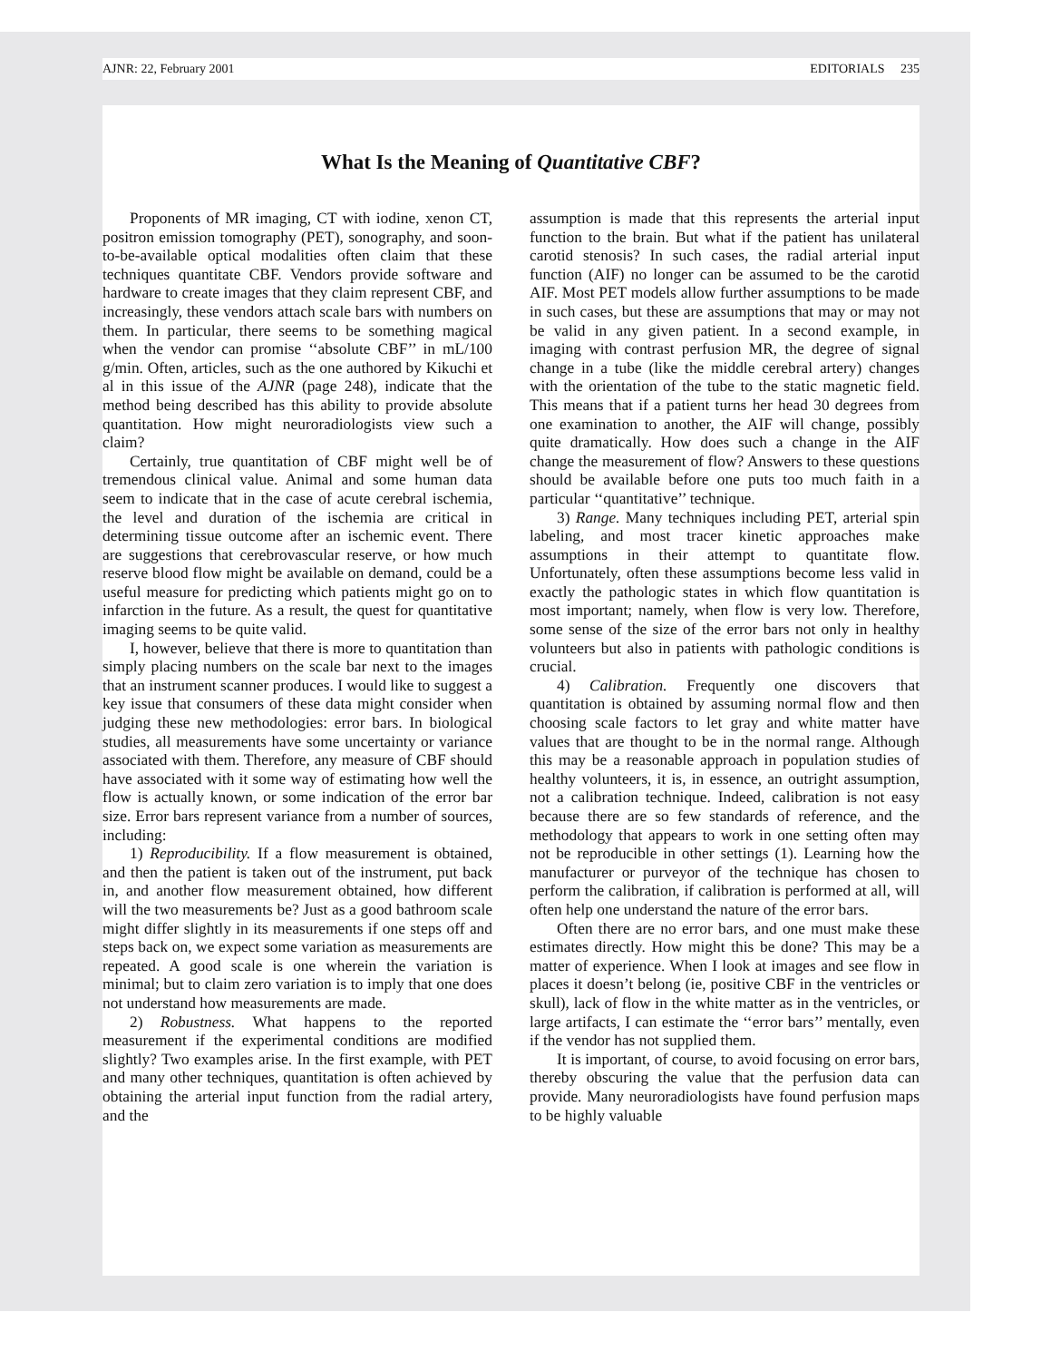AJNR: 22, February 2001 EDITORIALS 235
What Is the Meaning of Quantitative CBF?
Proponents of MR imaging, CT with iodine, xenon CT, positron emission tomography (PET), sonography, and soon-to-be-available optical modalities often claim that these techniques quantitate CBF. Vendors provide software and hardware to create images that they claim represent CBF, and increasingly, these vendors attach scale bars with numbers on them. In particular, there seems to be something magical when the vendor can promise ‘‘absolute CBF’’ in mL/100 g/min. Often, articles, such as the one authored by Kikuchi et al in this issue of the AJNR (page 248), indicate that the method being described has this ability to provide absolute quantitation. How might neuroradiologists view such a claim?
Certainly, true quantitation of CBF might well be of tremendous clinical value. Animal and some human data seem to indicate that in the case of acute cerebral ischemia, the level and duration of the ischemia are critical in determining tissue outcome after an ischemic event. There are suggestions that cerebrovascular reserve, or how much reserve blood flow might be available on demand, could be a useful measure for predicting which patients might go on to infarction in the future. As a result, the quest for quantitative imaging seems to be quite valid.
I, however, believe that there is more to quantitation than simply placing numbers on the scale bar next to the images that an instrument scanner produces. I would like to suggest a key issue that consumers of these data might consider when judging these new methodologies: error bars. In biological studies, all measurements have some uncertainty or variance associated with them. Therefore, any measure of CBF should have associated with it some way of estimating how well the flow is actually known, or some indication of the error bar size. Error bars represent variance from a number of sources, including:
1) Reproducibility. If a flow measurement is obtained, and then the patient is taken out of the instrument, put back in, and another flow measurement obtained, how different will the two measurements be? Just as a good bathroom scale might differ slightly in its measurements if one steps off and steps back on, we expect some variation as measurements are repeated. A good scale is one wherein the variation is minimal; but to claim zero variation is to imply that one does not understand how measurements are made.
2) Robustness. What happens to the reported measurement if the experimental conditions are modified slightly? Two examples arise. In the first example, with PET and many other techniques, quantitation is often achieved by obtaining the arterial input function from the radial artery, and the
assumption is made that this represents the arterial input function to the brain. But what if the patient has unilateral carotid stenosis? In such cases, the radial arterial input function (AIF) no longer can be assumed to be the carotid AIF. Most PET models allow further assumptions to be made in such cases, but these are assumptions that may or may not be valid in any given patient. In a second example, in imaging with contrast perfusion MR, the degree of signal change in a tube (like the middle cerebral artery) changes with the orientation of the tube to the static magnetic field. This means that if a patient turns her head 30 degrees from one examination to another, the AIF will change, possibly quite dramatically. How does such a change in the AIF change the measurement of flow? Answers to these questions should be available before one puts too much faith in a particular ‘‘quantitative’’ technique.
3) Range. Many techniques including PET, arterial spin labeling, and most tracer kinetic approaches make assumptions in their attempt to quantitate flow. Unfortunately, often these assumptions become less valid in exactly the pathologic states in which flow quantitation is most important; namely, when flow is very low. Therefore, some sense of the size of the error bars not only in healthy volunteers but also in patients with pathologic conditions is crucial.
4) Calibration. Frequently one discovers that quantitation is obtained by assuming normal flow and then choosing scale factors to let gray and white matter have values that are thought to be in the normal range. Although this may be a reasonable approach in population studies of healthy volunteers, it is, in essence, an outright assumption, not a calibration technique. Indeed, calibration is not easy because there are so few standards of reference, and the methodology that appears to work in one setting often may not be reproducible in other settings (1). Learning how the manufacturer or purveyor of the technique has chosen to perform the calibration, if calibration is performed at all, will often help one understand the nature of the error bars.
Often there are no error bars, and one must make these estimates directly. How might this be done? This may be a matter of experience. When I look at images and see flow in places it doesn’t belong (ie, positive CBF in the ventricles or skull), lack of flow in the white matter as in the ventricles, or large artifacts, I can estimate the ‘‘error bars’’ mentally, even if the vendor has not supplied them.
It is important, of course, to avoid focusing on error bars, thereby obscuring the value that the perfusion data can provide. Many neuroradiologists have found perfusion maps to be highly valuable